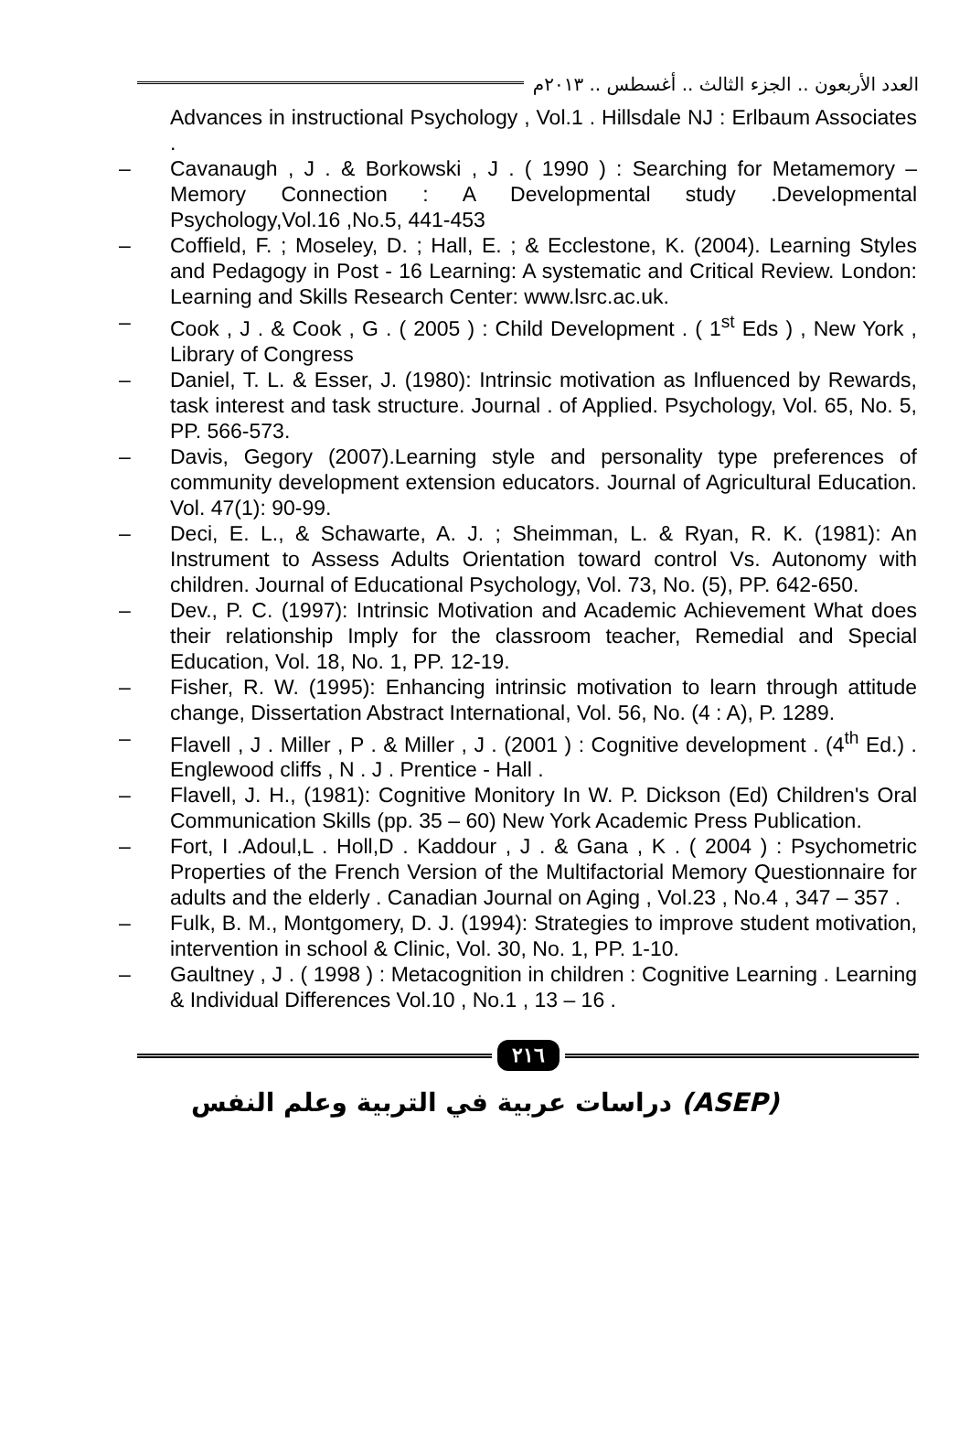العدد الأربعون .. الجزء الثالث .. أغسطس .. ٢٠١٣م
Advances in instructional Psychology , Vol.1 . Hillsdale NJ : Erlbaum Associates .
– Cavanaugh , J . & Borkowski , J . ( 1990 ) : Searching for Metamemory – Memory Connection : A Developmental study .Developmental Psychology,Vol.16 ,No.5, 441-453
– Coffield, F. ; Moseley, D. ; Hall, E. ; & Ecclestone, K. (2004). Learning Styles and Pedagogy in Post - 16 Learning: A systematic and Critical Review. London: Learning and Skills Research Center: www.lsrc.ac.uk.
– Cook , J . & Cook , G . ( 2005 ) : Child Development . ( 1<sup>st</sup> Eds ) , New York , Library of Congress
– Daniel, T. L. & Esser, J. (1980): Intrinsic motivation as Influenced by Rewards, task interest and task structure. Journal . of Applied. Psychology, Vol. 65, No. 5, PP. 566-573.
– Davis, Gegory (2007).Learning style and personality type preferences of community development extension educators. Journal of Agricultural Education. Vol. 47(1): 90-99.
– Deci, E. L., & Schawarte, A. J. ; Sheimman, L. & Ryan, R. K. (1981): An Instrument to Assess Adults Orientation toward control Vs. Autonomy with children. Journal of Educational Psychology, Vol. 73, No. (5), PP. 642-650.
– Dev., P. C. (1997): Intrinsic Motivation and Academic Achievement What does their relationship Imply for the classroom teacher, Remedial and Special Education, Vol. 18, No. 1, PP. 12-19.
– Fisher, R. W. (1995): Enhancing intrinsic motivation to learn through attitude change, Dissertation Abstract International, Vol. 56, No. (4 : A), P. 1289.
– Flavell , J . Miller , P . & Miller , J . (2001 ) : Cognitive development . (4<sup>th</sup> Ed.) . Englewood cliffs , N . J . Prentice - Hall .
– Flavell, J. H., (1981): Cognitive Monitory In W. P. Dickson (Ed) Children's Oral Communication Skills (pp. 35 – 60) New York Academic Press Publication.
– Fort, I .Adoul,L . Holl,D . Kaddour , J . & Gana , K . ( 2004 ) : Psychometric Properties of the French Version of the Multifactorial Memory Questionnaire for adults and the elderly . Canadian Journal on Aging , Vol.23 , No.4 , 347 – 357 .
– Fulk, B. M., Montgomery, D. J. (1994): Strategies to improve student motivation, intervention in school & Clinic, Vol. 30, No. 1, PP. 1-10.
– Gaultney , J . ( 1998 ) : Metacognition in children : Cognitive Learning . Learning & Individual Differences Vol.10 , No.1 , 13 – 16 .
٢١٦
دراسات عربية في التربية وعلم النفس (ASEP)